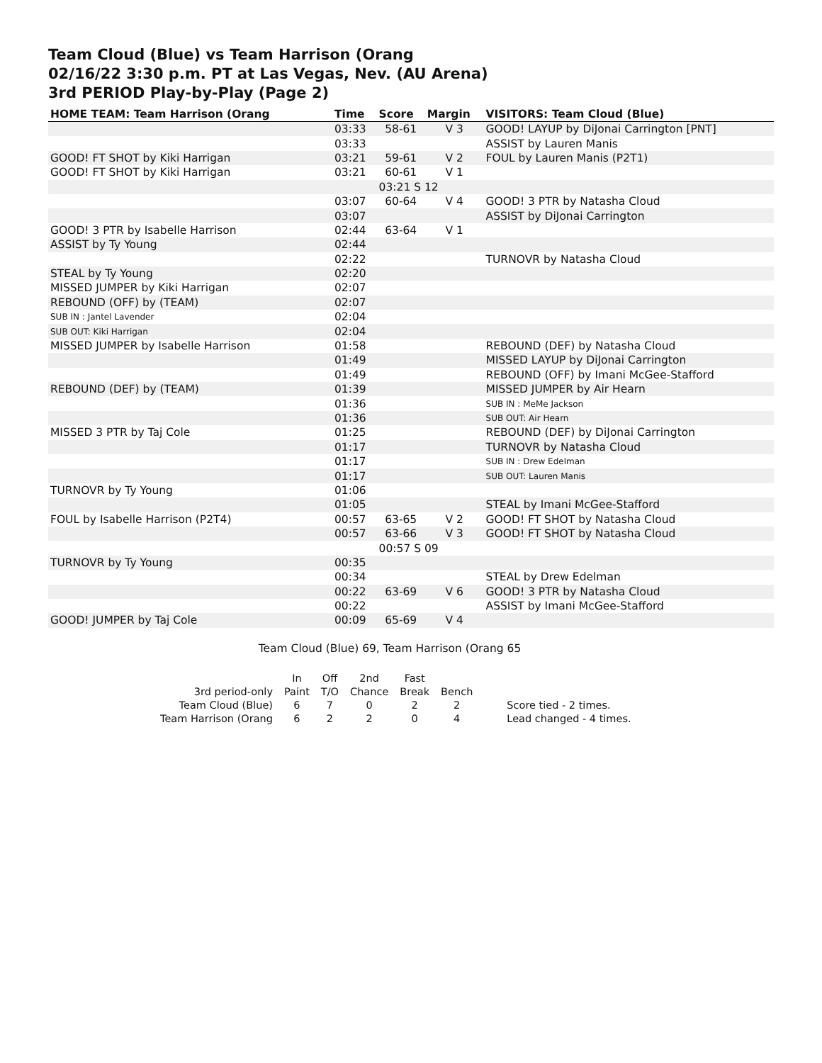Team Cloud (Blue) vs Team Harrison (Orang
02/16/22 3:30 p.m. PT at Las Vegas, Nev. (AU Arena)
3rd PERIOD Play-by-Play (Page 2)
| HOME TEAM: Team Harrison (Orang | Time | Score | Margin | VISITORS: Team Cloud (Blue) |
| --- | --- | --- | --- | --- |
| | 03:33 | 58-61 | V 3 | GOOD! LAYUP by DiJonai Carrington [PNT] |
| | 03:33 | | | ASSIST by Lauren Manis |
| GOOD! FT SHOT by Kiki Harrigan | 03:21 | 59-61 | V 2 | FOUL by Lauren Manis (P2T1) |
| GOOD! FT SHOT by Kiki Harrigan | 03:21 | 60-61 | V 1 | |
| | | 03:21 S 12 | | |
| | 03:07 | 60-64 | V 4 | GOOD! 3 PTR by Natasha Cloud |
| | 03:07 | | | ASSIST by DiJonai Carrington |
| GOOD! 3 PTR by Isabelle Harrison | 02:44 | 63-64 | V 1 | |
| ASSIST by Ty Young | 02:44 | | | |
| | 02:22 | | | TURNOVR by Natasha Cloud |
| STEAL by Ty Young | 02:20 | | | |
| MISSED JUMPER by Kiki Harrigan | 02:07 | | | |
| REBOUND (OFF) by (TEAM) | 02:07 | | | |
| SUB IN : Jantel Lavender | 02:04 | | | |
| SUB OUT: Kiki Harrigan | 02:04 | | | |
| MISSED JUMPER by Isabelle Harrison | 01:58 | | | REBOUND (DEF) by Natasha Cloud |
| | 01:49 | | | MISSED LAYUP by DiJonai Carrington |
| | 01:49 | | | REBOUND (OFF) by Imani McGee-Stafford |
| REBOUND (DEF) by (TEAM) | 01:39 | | | MISSED JUMPER by Air Hearn |
| | 01:36 | | | SUB IN : MeMe Jackson |
| | 01:36 | | | SUB OUT: Air Hearn |
| MISSED 3 PTR by Taj Cole | 01:25 | | | REBOUND (DEF) by DiJonai Carrington |
| | 01:17 | | | TURNOVR by Natasha Cloud |
| | 01:17 | | | SUB IN : Drew Edelman |
| | 01:17 | | | SUB OUT: Lauren Manis |
| TURNOVR by Ty Young | 01:06 | | | |
| | 01:05 | | | STEAL by Imani McGee-Stafford |
| FOUL by Isabelle Harrison (P2T4) | 00:57 | 63-65 | V 2 | GOOD! FT SHOT by Natasha Cloud |
| | 00:57 | 63-66 | V 3 | GOOD! FT SHOT by Natasha Cloud |
| | | 00:57 S 09 | | |
| TURNOVR by Ty Young | 00:35 | | | |
| | 00:34 | | | STEAL by Drew Edelman |
| | 00:22 | 63-69 | V 6 | GOOD! 3 PTR by Natasha Cloud |
| | 00:22 | | | ASSIST by Imani McGee-Stafford |
| GOOD! JUMPER by Taj Cole | 00:09 | 65-69 | V 4 | |
Team Cloud (Blue) 69, Team Harrison (Orang 65
| | In | Off | 2nd | Fast | | |
| 3rd period-only | Paint | T/O | Chance | Break | Bench | |
| Team Cloud (Blue) | 6 | 7 | 0 | 2 | 2 | Score tied - 2 times. |
| Team Harrison (Orang | 6 | 2 | 2 | 0 | 4 | Lead changed - 4 times. |